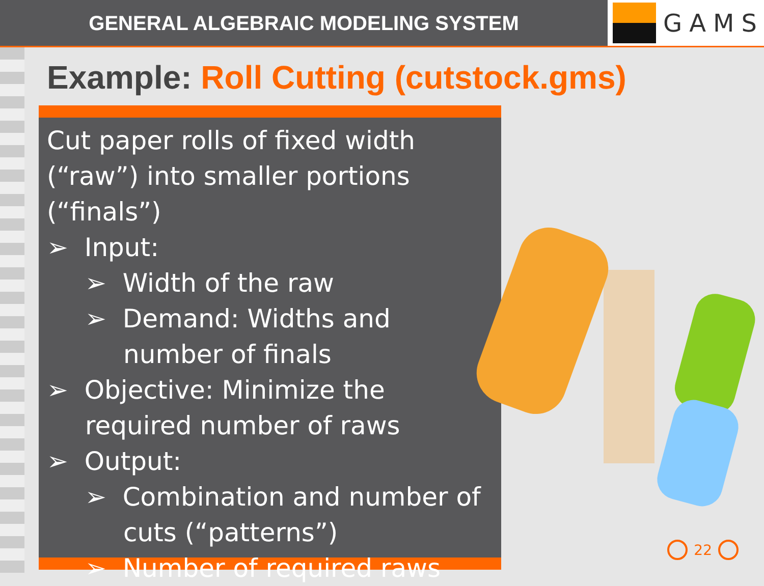GENERAL ALGEBRAIC MODELING SYSTEM
GAMS
Example: Roll Cutting (cutstock.gms)
Cut paper rolls of fixed width (“raw”) into smaller portions (“finals”)
➢ Input:
➢ Width of the raw
➢ Demand: Widths and number of finals
➢ Objective: Minimize the required number of raws
➢ Output:
➢ Combination and number of cuts (“patterns”)
➢ Number of required raws
22